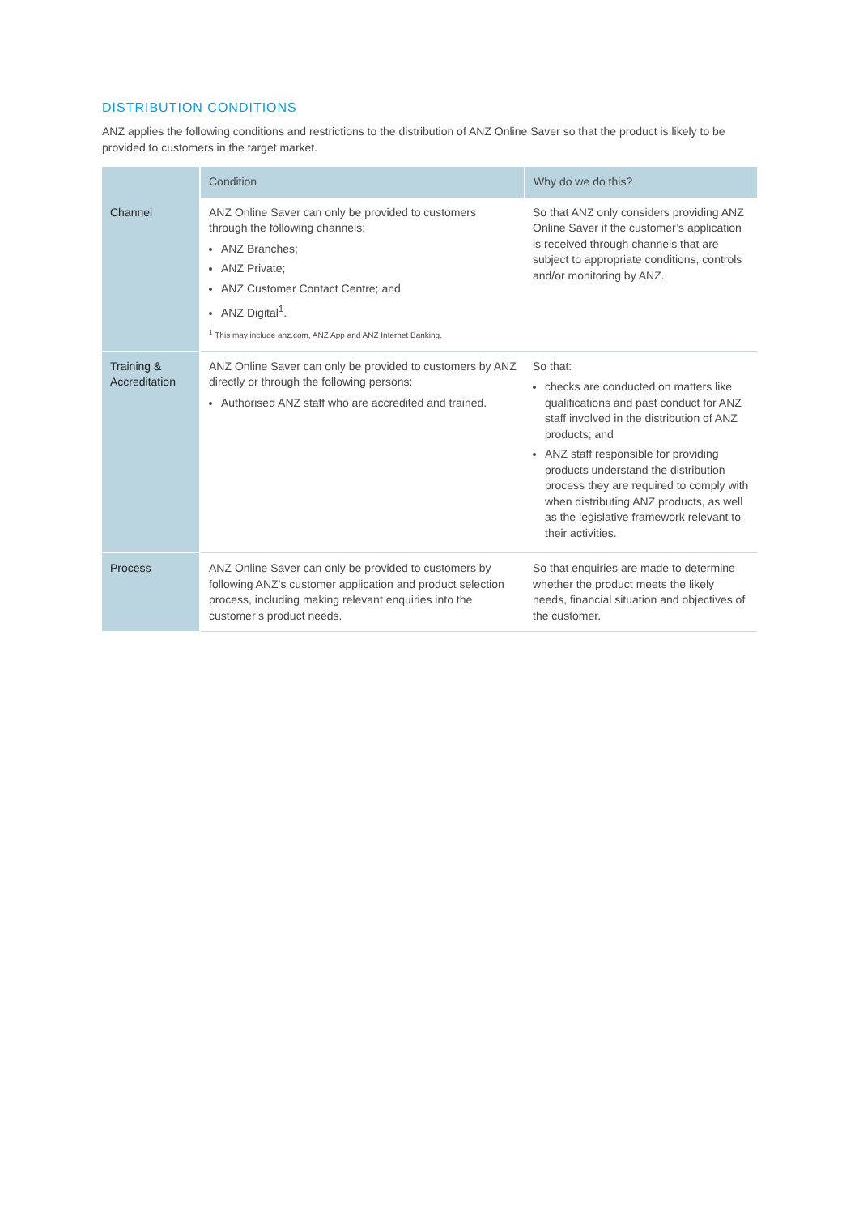DISTRIBUTION CONDITIONS
ANZ applies the following conditions and restrictions to the distribution of ANZ Online Saver so that the product is likely to be provided to customers in the target market.
| | Condition | Why do we do this? |
| --- | --- | --- |
| Channel | ANZ Online Saver can only be provided to customers through the following channels: ANZ Branches; ANZ Private; ANZ Customer Contact Centre; and ANZ Digital<sup>1</sup>. <sup>1</sup> This may include anz.com, ANZ App and ANZ Internet Banking. | So that ANZ only considers providing ANZ Online Saver if the customer’s application is received through channels that are subject to appropriate conditions, controls and/or monitoring by ANZ. |
| Training & Accreditation | ANZ Online Saver can only be provided to customers by ANZ directly or through the following persons: Authorised ANZ staff who are accredited and trained. | So that: checks are conducted on matters like qualifications and past conduct for ANZ staff involved in the distribution of ANZ products; and ANZ staff responsible for providing products understand the distribution process they are required to comply with when distributing ANZ products, as well as the legislative framework relevant to their activities. |
| Process | ANZ Online Saver can only be provided to customers by following ANZ’s customer application and product selection process, including making relevant enquiries into the customer’s product needs. | So that enquiries are made to determine whether the product meets the likely needs, financial situation and objectives of the customer. |